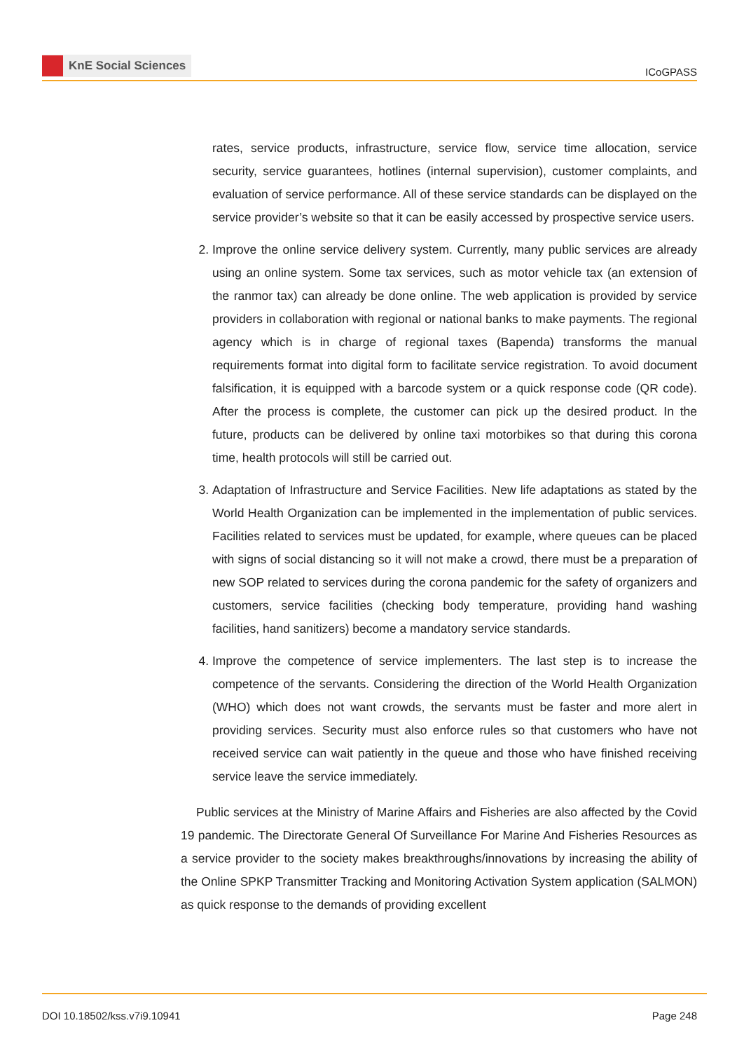KnE Social Sciences
ICoGPASS
rates, service products, infrastructure, service flow, service time allocation, service security, service guarantees, hotlines (internal supervision), customer complaints, and evaluation of service performance. All of these service standards can be displayed on the service provider’s website so that it can be easily accessed by prospective service users.
2. Improve the online service delivery system. Currently, many public services are already using an online system. Some tax services, such as motor vehicle tax (an extension of the ranmor tax) can already be done online. The web application is provided by service providers in collaboration with regional or national banks to make payments. The regional agency which is in charge of regional taxes (Bapenda) transforms the manual requirements format into digital form to facilitate service registration. To avoid document falsification, it is equipped with a barcode system or a quick response code (QR code). After the process is complete, the customer can pick up the desired product. In the future, products can be delivered by online taxi motorbikes so that during this corona time, health protocols will still be carried out.
3. Adaptation of Infrastructure and Service Facilities. New life adaptations as stated by the World Health Organization can be implemented in the implementation of public services. Facilities related to services must be updated, for example, where queues can be placed with signs of social distancing so it will not make a crowd, there must be a preparation of new SOP related to services during the corona pandemic for the safety of organizers and customers, service facilities (checking body temperature, providing hand washing facilities, hand sanitizers) become a mandatory service standards.
4. Improve the competence of service implementers. The last step is to increase the competence of the servants. Considering the direction of the World Health Organization (WHO) which does not want crowds, the servants must be faster and more alert in providing services. Security must also enforce rules so that customers who have not received service can wait patiently in the queue and those who have finished receiving service leave the service immediately.
Public services at the Ministry of Marine Affairs and Fisheries are also affected by the Covid 19 pandemic. The Directorate General Of Surveillance For Marine And Fisheries Resources as a service provider to the society makes breakthroughs/innovations by increasing the ability of the Online SPKP Transmitter Tracking and Monitoring Activation System application (SALMON) as quick response to the demands of providing excellent
DOI 10.18502/kss.v7i9.10941 Page 248